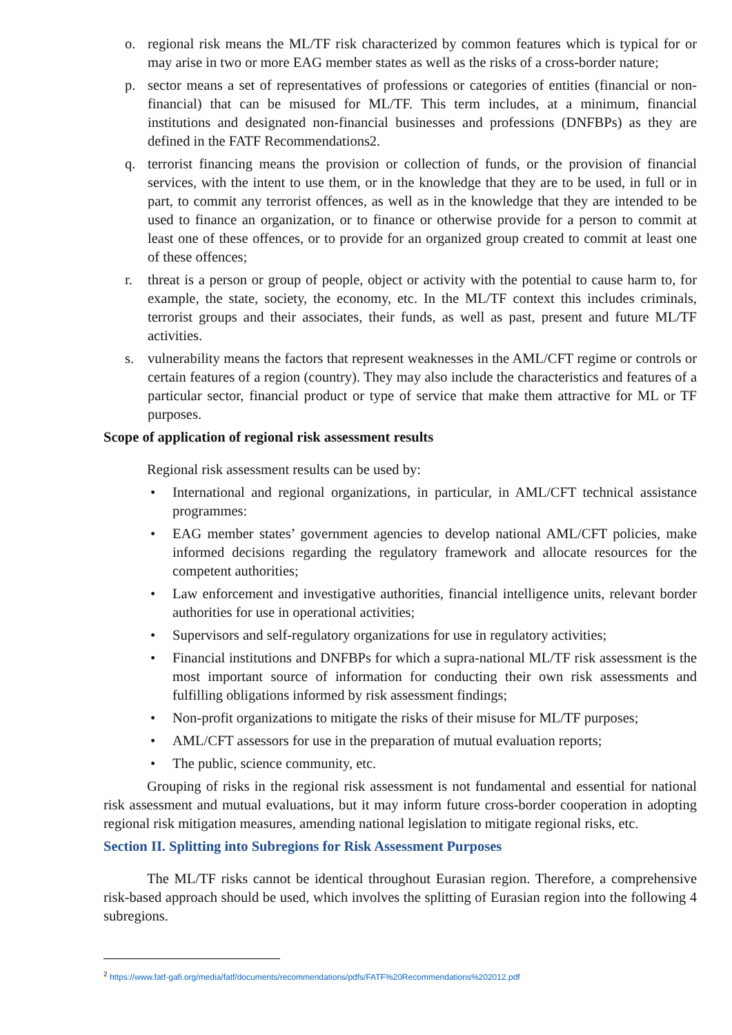o. regional risk means the ML/TF risk characterized by common features which is typical for or may arise in two or more EAG member states as well as the risks of a cross-border nature;
p. sector means a set of representatives of professions or categories of entities (financial or non-financial) that can be misused for ML/TF. This term includes, at a minimum, financial institutions and designated non-financial businesses and professions (DNFBPs) as they are defined in the FATF Recommendations2.
q. terrorist financing means the provision or collection of funds, or the provision of financial services, with the intent to use them, or in the knowledge that they are to be used, in full or in part, to commit any terrorist offences, as well as in the knowledge that they are intended to be used to finance an organization, or to finance or otherwise provide for a person to commit at least one of these offences, or to provide for an organized group created to commit at least one of these offences;
r. threat is a person or group of people, object or activity with the potential to cause harm to, for example, the state, society, the economy, etc. In the ML/TF context this includes criminals, terrorist groups and their associates, their funds, as well as past, present and future ML/TF activities.
s. vulnerability means the factors that represent weaknesses in the AML/CFT regime or controls or certain features of a region (country). They may also include the characteristics and features of a particular sector, financial product or type of service that make them attractive for ML or TF purposes.
Scope of application of regional risk assessment results
Regional risk assessment results can be used by:
• International and regional organizations, in particular, in AML/CFT technical assistance programmes:
• EAG member states’ government agencies to develop national AML/CFT policies, make informed decisions regarding the regulatory framework and allocate resources for the competent authorities;
• Law enforcement and investigative authorities, financial intelligence units, relevant border authorities for use in operational activities;
• Supervisors and self-regulatory organizations for use in regulatory activities;
• Financial institutions and DNFBPs for which a supra-national ML/TF risk assessment is the most important source of information for conducting their own risk assessments and fulfilling obligations informed by risk assessment findings;
• Non-profit organizations to mitigate the risks of their misuse for ML/TF purposes;
• AML/CFT assessors for use in the preparation of mutual evaluation reports;
• The public, science community, etc.
Grouping of risks in the regional risk assessment is not fundamental and essential for national risk assessment and mutual evaluations, but it may inform future cross-border cooperation in adopting regional risk mitigation measures, amending national legislation to mitigate regional risks, etc.
Section II. Splitting into Subregions for Risk Assessment Purposes
The ML/TF risks cannot be identical throughout Eurasian region. Therefore, a comprehensive risk-based approach should be used, which involves the splitting of Eurasian region into the following 4 subregions.
<sup>2</sup> https://www.fatf-gafi.org/media/fatf/documents/recommendations/pdfs/FATF%20Recommendations%202012.pdf